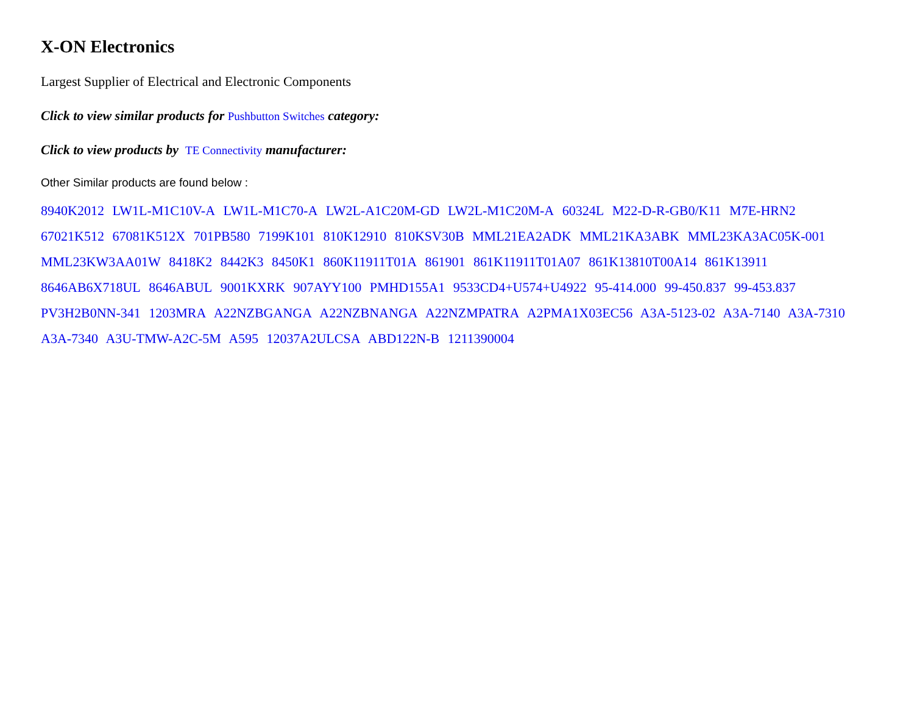X-ON Electronics
Largest Supplier of Electrical and Electronic Components
Click to view similar products for Pushbutton Switches category:
Click to view products by TE Connectivity manufacturer:
Other Similar products are found below :
8940K2012 LW1L-M1C10V-A LW1L-M1C70-A LW2L-A1C20M-GD LW2L-M1C20M-A 60324L M22-D-R-GB0/K11 M7E-HRN2 67021K512 67081K512X 701PB580 7199K101 810K12910 810KSV30B MML21EA2ADK MML21KA3ABK MML23KA3AC05K-001 MML23KW3AA01W 8418K2 8442K3 8450K1 860K11911T01A 861901 861K11911T01A07 861K13810T00A14 861K13911 8646AB6X718UL 8646ABUL 9001KXRK 907AYY100 PMHD155A1 9533CD4+U574+U4922 95-414.000 99-450.837 99-453.837 PV3H2B0NN-341 1203MRA A22NZBGANGA A22NZBNANGA A22NZMPATRA A2PMA1X03EC56 A3A-5123-02 A3A-7140 A3A-7310 A3A-7340 A3U-TMW-A2C-5M A595 12037A2ULCSA ABD122N-B 1211390004